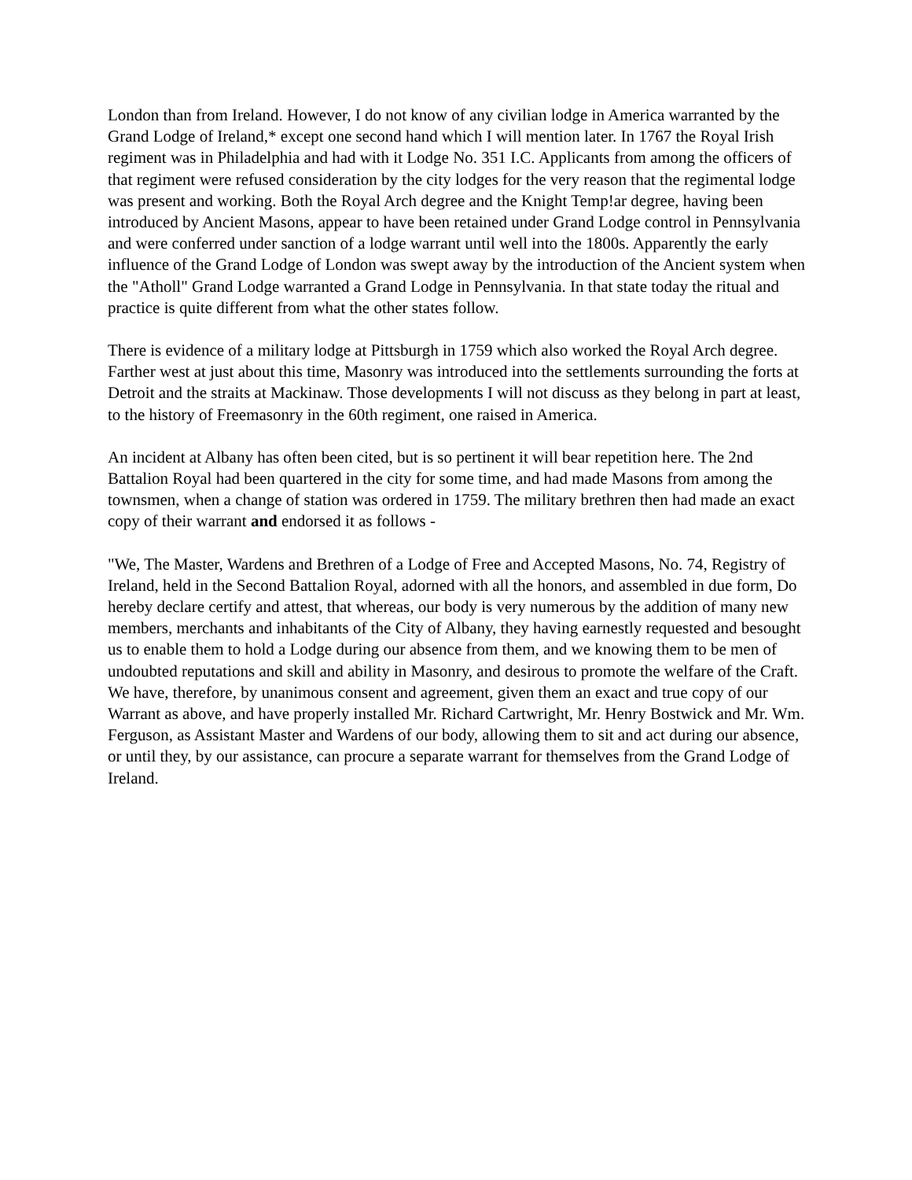London than from Ireland. However, I do not know of any civilian lodge in America warranted by the Grand Lodge of Ireland,* except one second hand which I will mention later. In 1767 the Royal Irish regiment was in Philadelphia and had with it Lodge No. 351 I.C. Applicants from among the officers of that regiment were refused consideration by the city lodges for the very reason that the regimental lodge was present and working. Both the Royal Arch degree and the Knight Temp!ar degree, having been introduced by Ancient Masons, appear to have been retained under Grand Lodge control in Pennsylvania and were conferred under sanction of a lodge warrant until well into the 1800s. Apparently the early influence of the Grand Lodge of London was swept away by the introduction of the Ancient system when the "Atholl" Grand Lodge warranted a Grand Lodge in Pennsylvania. In that state today the ritual and practice is quite different from what the other states follow.
There is evidence of a military lodge at Pittsburgh in 1759 which also worked the Royal Arch degree. Farther west at just about this time, Masonry was introduced into the settlements surrounding the forts at Detroit and the straits at Mackinaw. Those developments I will not discuss as they belong in part at least, to the history of Freemasonry in the 60th regiment, one raised in America.
An incident at Albany has often been cited, but is so pertinent it will bear repetition here. The 2nd Battalion Royal had been quartered in the city for some time, and had made Masons from among the townsmen, when a change of station was ordered in 1759. The military brethren then had made an exact copy of their warrant and endorsed it as follows -
"We, The Master, Wardens and Brethren of a Lodge of Free and Accepted Masons, No. 74, Registry of Ireland, held in the Second Battalion Royal, adorned with all the honors, and assembled in due form, Do hereby declare certify and attest, that whereas, our body is very numerous by the addition of many new members, merchants and inhabitants of the City of Albany, they having earnestly requested and besought us to enable them to hold a Lodge during our absence from them, and we knowing them to be men of undoubted reputations and skill and ability in Masonry, and desirous to promote the welfare of the Craft. We have, therefore, by unanimous consent and agreement, given them an exact and true copy of our Warrant as above, and have properly installed Mr. Richard Cartwright, Mr. Henry Bostwick and Mr. Wm. Ferguson, as Assistant Master and Wardens of our body, allowing them to sit and act during our absence, or until they, by our assistance, can procure a separate warrant for themselves from the Grand Lodge of Ireland.